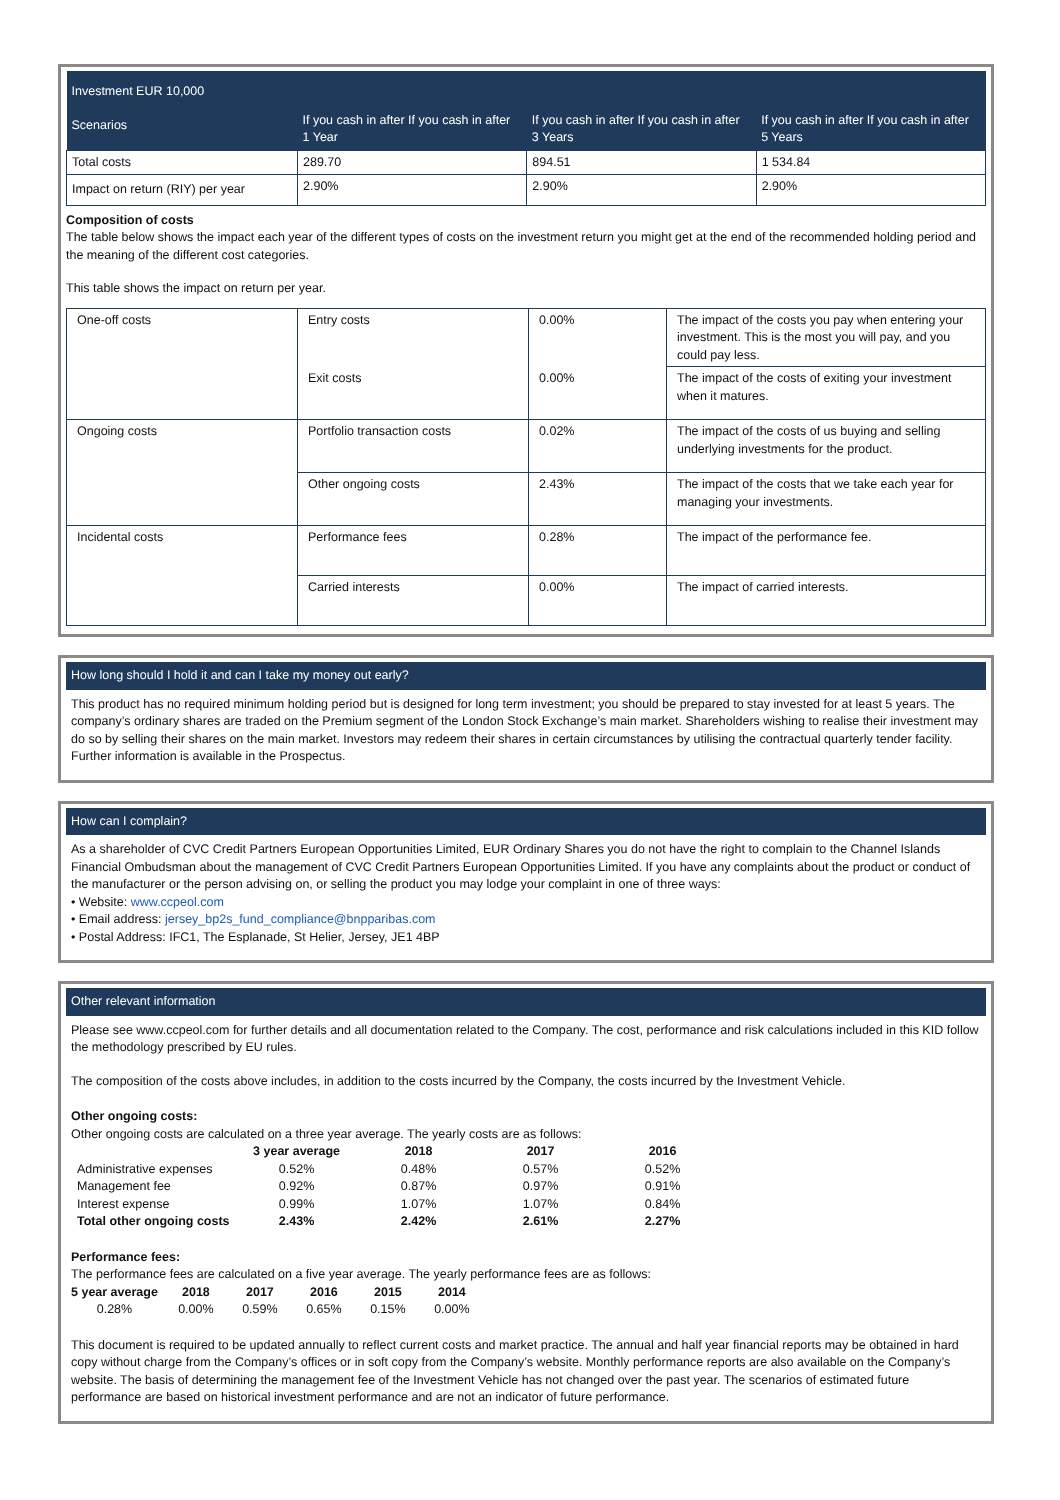| Investment EUR 10,000 | | | |
| Scenarios | If you cash in after If you cash in after 1 Year | If you cash in after If you cash in after 3 Years | If you cash in after If you cash in after 5 Years |
| Total costs | 289.70 | 894.51 | 1 534.84 |
| Impact on return (RIY) per year | 2.90% | 2.90% | 2.90% |
Composition of costs
The table below shows the impact each year of the different types of costs on the investment return you might get at the end of the recommended holding period and the meaning of the different cost categories.
This table shows the impact on return per year.
| One-off costs | Entry costs | 0.00% | The impact of the costs you pay when entering your investment. This is the most you will pay, and you could pay less. |
| | Exit costs | 0.00% | The impact of the costs of exiting your investment when it matures. |
| Ongoing costs | Portfolio transaction costs | 0.02% | The impact of the costs of us buying and selling underlying investments for the product. |
| | Other ongoing costs | 2.43% | The impact of the costs that we take each year for managing your investments. |
| Incidental costs | Performance fees | 0.28% | The impact of the performance fee. |
| | Carried interests | 0.00% | The impact of carried interests. |
How long should I hold it and can I take my money out early?
This product has no required minimum holding period but is designed for long term investment; you should be prepared to stay invested for at least 5 years. The company’s ordinary shares are traded on the Premium segment of the London Stock Exchange’s main market. Shareholders wishing to realise their investment may do so by selling their shares on the main market. Investors may redeem their shares in certain circumstances by utilising the contractual quarterly tender facility. Further information is available in the Prospectus.
How can I complain?
As a shareholder of CVC Credit Partners European Opportunities Limited, EUR Ordinary Shares you do not have the right to complain to the Channel Islands Financial Ombudsman about the management of CVC Credit Partners European Opportunities Limited. If you have any complaints about the product or conduct of the manufacturer or the person advising on, or selling the product you may lodge your complaint in one of three ways:
• Website: www.ccpeol.com
• Email address: jersey_bp2s_fund_compliance@bnpparibas.com
• Postal Address: IFC1, The Esplanade, St Helier, Jersey, JE1 4BP
Other relevant information
Please see www.ccpeol.com for further details and all documentation related to the Company. The cost, performance and risk calculations included in this KID follow the methodology prescribed by EU rules.
The composition of the costs above includes, in addition to the costs incurred by the Company, the costs incurred by the Investment Vehicle.
Other ongoing costs:
Other ongoing costs are calculated on a three year average. The yearly costs are as follows:
| | 3 year average | 2018 | 2017 | 2016 |
| --- | --- | --- | --- | --- |
| Administrative expenses | 0.52% | 0.48% | 0.57% | 0.52% |
| Management fee | 0.92% | 0.87% | 0.97% | 0.91% |
| Interest expense | 0.99% | 1.07% | 1.07% | 0.84% |
| Total other ongoing costs | 2.43% | 2.42% | 2.61% | 2.27% |
Performance fees:
The performance fees are calculated on a five year average. The yearly performance fees are as follows:
| 5 year average | 2018 | 2017 | 2016 | 2015 | 2014 |
| --- | --- | --- | --- | --- | --- |
| 0.28% | 0.00% | 0.59% | 0.65% | 0.15% | 0.00% |
This document is required to be updated annually to reflect current costs and market practice. The annual and half year financial reports may be obtained in hard copy without charge from the Company’s offices or in soft copy from the Company’s website. Monthly performance reports are also available on the Company’s website. The basis of determining the management fee of the Investment Vehicle has not changed over the past year. The scenarios of estimated future performance are based on historical investment performance and are not an indicator of future performance.